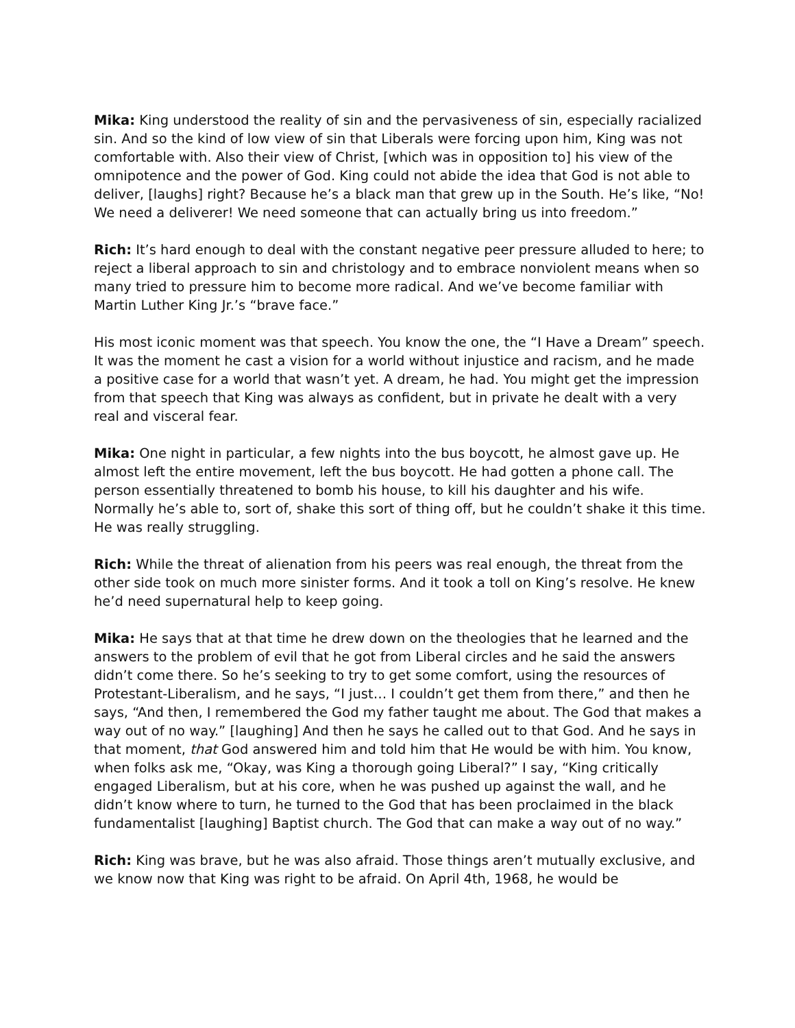Mika: King understood the reality of sin and the pervasiveness of sin, especially racialized sin. And so the kind of low view of sin that Liberals were forcing upon him, King was not comfortable with. Also their view of Christ, [which was in opposition to] his view of the omnipotence and the power of God. King could not abide the idea that God is not able to deliver, [laughs] right? Because he’s a black man that grew up in the South. He’s like, “No! We need a deliverer! We need someone that can actually bring us into freedom.”
Rich: It’s hard enough to deal with the constant negative peer pressure alluded to here; to reject a liberal approach to sin and christology and to embrace nonviolent means when so many tried to pressure him to become more radical. And we’ve become familiar with Martin Luther King Jr.’s “brave face.”
His most iconic moment was that speech. You know the one, the “I Have a Dream” speech. It was the moment he cast a vision for a world without injustice and racism, and he made a positive case for a world that wasn’t yet. A dream, he had. You might get the impression from that speech that King was always as confident, but in private he dealt with a very real and visceral fear.
Mika: One night in particular, a few nights into the bus boycott, he almost gave up. He almost left the entire movement, left the bus boycott. He had gotten a phone call. The person essentially threatened to bomb his house, to kill his daughter and his wife. Normally he’s able to, sort of, shake this sort of thing off, but he couldn’t shake it this time. He was really struggling.
Rich: While the threat of alienation from his peers was real enough, the threat from the other side took on much more sinister forms. And it took a toll on King’s resolve. He knew he’d need supernatural help to keep going.
Mika: He says that at that time he drew down on the theologies that he learned and the answers to the problem of evil that he got from Liberal circles and he said the answers didn’t come there. So he’s seeking to try to get some comfort, using the resources of Protestant-Liberalism, and he says, “I just… I couldn’t get them from there,” and then he says, “And then, I remembered the God my father taught me about. The God that makes a way out of no way.” [laughing] And then he says he called out to that God. And he says in that moment, that God answered him and told him that He would be with him. You know, when folks ask me, “Okay, was King a thorough going Liberal?” I say, “King critically engaged Liberalism, but at his core, when he was pushed up against the wall, and he didn’t know where to turn, he turned to the God that has been proclaimed in the black fundamentalist [laughing] Baptist church. The God that can make a way out of no way.”
Rich: King was brave, but he was also afraid. Those things aren’t mutually exclusive, and we know now that King was right to be afraid. On April 4th, 1968, he would be